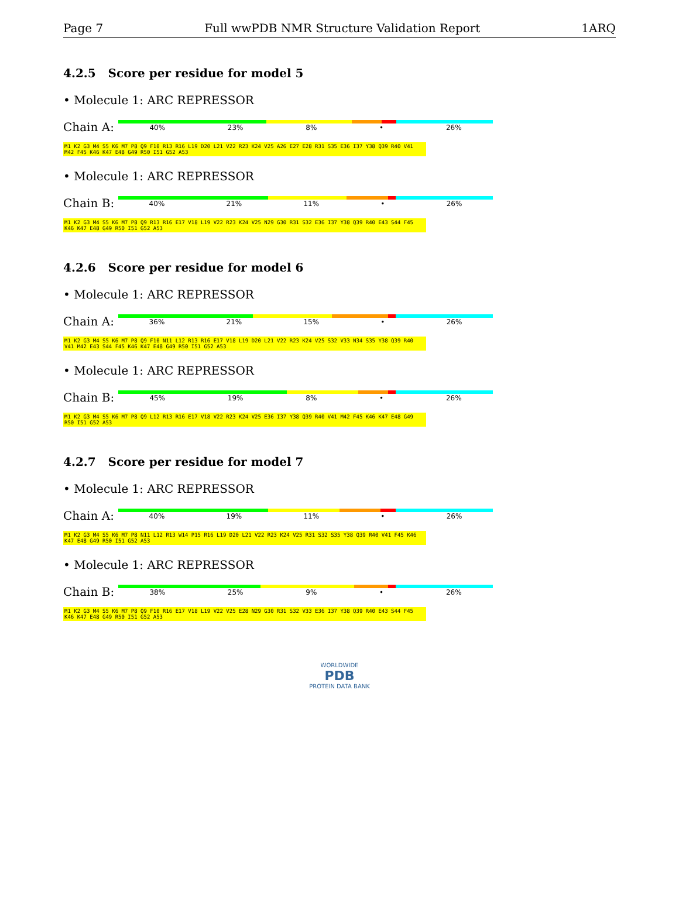Page 7 Full wwPDB NMR Structure Validation Report 1ARQ
4.2.5 Score per residue for model 5
• Molecule 1: ARC REPRESSOR
Chain A:
40% 23% 8% • 26%
M1 K2 G3 M4 S5 K6 M7 P8 Q9 F10 R13 R16 L19 D20 L21 V22 R23 K24 V25 A26 E27 E28 R31 S35 E36 I37 Y38 Q39 R40 V41 M42 F45 K46 K47 E48 G49 R50 I51 G52 A53
• Molecule 1: ARC REPRESSOR
Chain B:
40% 21% 11% • 26%
M1 K2 G3 M4 S5 K6 M7 P8 Q9 R13 R16 E17 V18 L19 V22 R23 K24 V25 N29 G30 R31 S32 E36 I37 Y38 Q39 R40 E43 S44 F45 K46 K47 E48 G49 R50 I51 G52 A53
4.2.6 Score per residue for model 6
• Molecule 1: ARC REPRESSOR
Chain A:
36% 21% 15% • 26%
M1 K2 G3 M4 S5 K6 M7 P8 Q9 F10 N11 L12 R13 R16 E17 V18 L19 D20 L21 V22 R23 K24 V25 S32 V33 N34 S35 Y38 Q39 R40 V41 M42 E43 S44 F45 K46 K47 E48 G49 R50 I51 G52 A53
• Molecule 1: ARC REPRESSOR
Chain B:
45% 19% 8% • 26%
M1 K2 G3 M4 S5 K6 M7 P8 Q9 L12 R13 R16 E17 V18 V22 R23 K24 V25 E36 I37 Y38 Q39 R40 V41 M42 F45 K46 K47 E48 G49 R50 I51 G52 A53
4.2.7 Score per residue for model 7
• Molecule 1: ARC REPRESSOR
Chain A:
40% 19% 11% • 26%
M1 K2 G3 M4 S5 K6 M7 P8 N11 L12 R13 W14 P15 R16 L19 D20 L21 V22 R23 K24 V25 R31 S32 S35 Y38 Q39 R40 V41 F45 K46 K47 E48 G49 R50 I51 G52 A53
• Molecule 1: ARC REPRESSOR
Chain B:
38% 25% 9% • 26%
M1 K2 G3 M4 S5 K6 M7 P8 Q9 F10 R16 E17 V18 L19 V22 V25 E28 N29 G30 R31 S32 V33 E36 I37 Y38 Q39 R40 E43 S44 F45 K46 K47 E48 G49 R50 I51 G52 A53
WORLDWIDE
PDB
PROTEIN DATA BANK